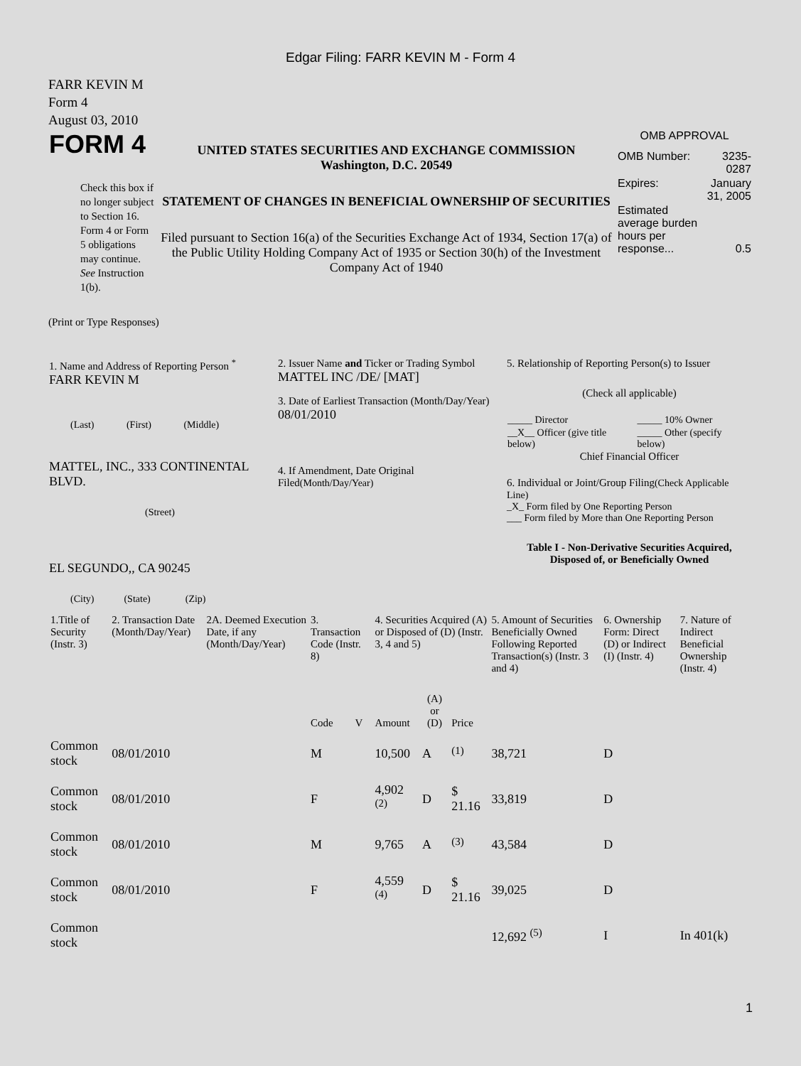Edgar Filing: FARR KEVIN M - Form 4
FARR KEVIN M
Form 4
August 03, 2010
| FORM 4 Check this box if no longer subject to Section 16. Form 4 or Form 5 obligations may continue. See Instruction 1(b). | UNITED STATES SECURITIES AND EXCHANGE COMMISSION Washington, D.C. 20549 STATEMENT OF CHANGES IN BENEFICIAL OWNERSHIP OF SECURITIES Filed pursuant to Section 16(a) of the Securities Exchange Act of 1934, Section 17(a) of the Public Utility Holding Company Act of 1935 or Section 30(h) of the Investment Company Act of 1940 | OMB APPROVAL / OMB Number: / 3235-0287 / / Expires: / January 31, 2005 / / Estimated average burden hours per response... / 0.5 / |
(Print or Type Responses)
| 1. Name and Address of Reporting Person <sup>*</sup> FARR KEVIN M (Last) (First) (Middle) MATTEL, INC., 333 CONTINENTAL BLVD. (Street) EL SEGUNDO,, CA 90245 (City) (State) (Zip) | 2. Issuer Name and Ticker or Trading Symbol MATTEL INC /DE/ [MAT] 3. Date of Earliest Transaction (Month/Day/Year) 08/01/2010 4. If Amendment, Date Original Filed (Month/Day/Year) | 5. Relationship of Reporting Person(s) to Issuer (Check all applicable) / _____ Director / _____ 10% Owner / / __X__ Officer (give title below) / _____ Other (specify below) / Chief Financial Officer 6. Individual or Joint/Group Filing (Check Applicable Line) _X_ Form filed by One Reporting Person ___ Form filed by More than One Reporting Person Table I - Non-Derivative Securities Acquired, Disposed of, or Beneficially Owned |
| 1.Title of Security (Instr. 3) | 2. Transaction Date (Month/Day/Year) | 2A. Deemed Execution Date, if any (Month/Day/Year) | 3. Transaction Code (Instr. 8) | | 4. Securities Acquired (A) or Disposed of (D) (Instr. 3, 4 and 5) | | | 5. Amount of Securities Beneficially Owned Following Reported Transaction(s) (Instr. 3 and 4) | 6. Ownership Form: Direct (D) or Indirect (I) (Instr. 4) | 7. Nature of Indirect Beneficial Ownership (Instr. 4) |
| --- | --- | --- | --- | --- | --- | --- | --- | --- | --- | --- |
| | | | Code | V | Amount | (A) or (D) | Price | | | |
| Common stock | 08/01/2010 | | M | | 10,500 | A | <sup>(1)</sup> | 38,721 | D | |
| Common stock | 08/01/2010 | | F | | 4,902 <sup>(2)</sup> | D | $ 21.16 | 33,819 | D | |
| Common stock | 08/01/2010 | | M | | 9,765 | A | <sup>(3)</sup> | 43,584 | D | |
| Common stock | 08/01/2010 | | F | | 4,559 <sup>(4)</sup> | D | $ 21.16 | 39,025 | D | |
| Common stock | | | | | | | | 12,692 <sup>(5)</sup> | I | In 401(k) |
1